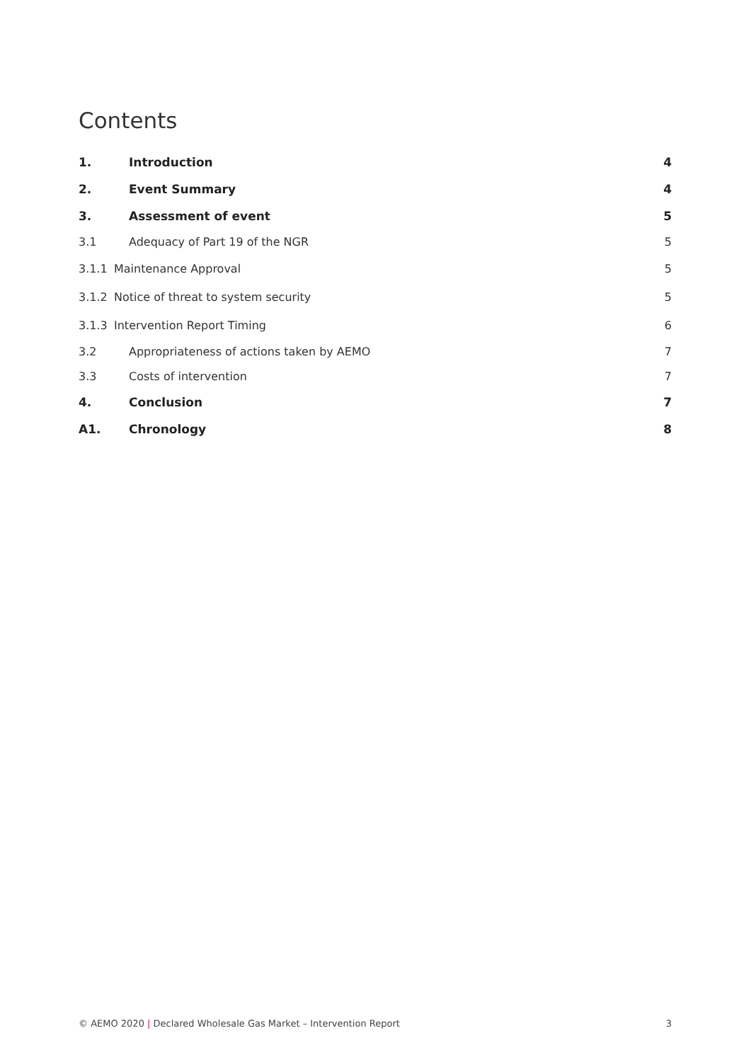Contents
1. Introduction 4
2. Event Summary 4
3. Assessment of event 5
3.1 Adequacy of Part 19 of the NGR 5
3.1.1 Maintenance Approval 5
3.1.2 Notice of threat to system security 5
3.1.3 Intervention Report Timing 6
3.2 Appropriateness of actions taken by AEMO 7
3.3 Costs of intervention 7
4. Conclusion 7
A1. Chronology 8
© AEMO 2020 | Declared Wholesale Gas Market – Intervention Report 3